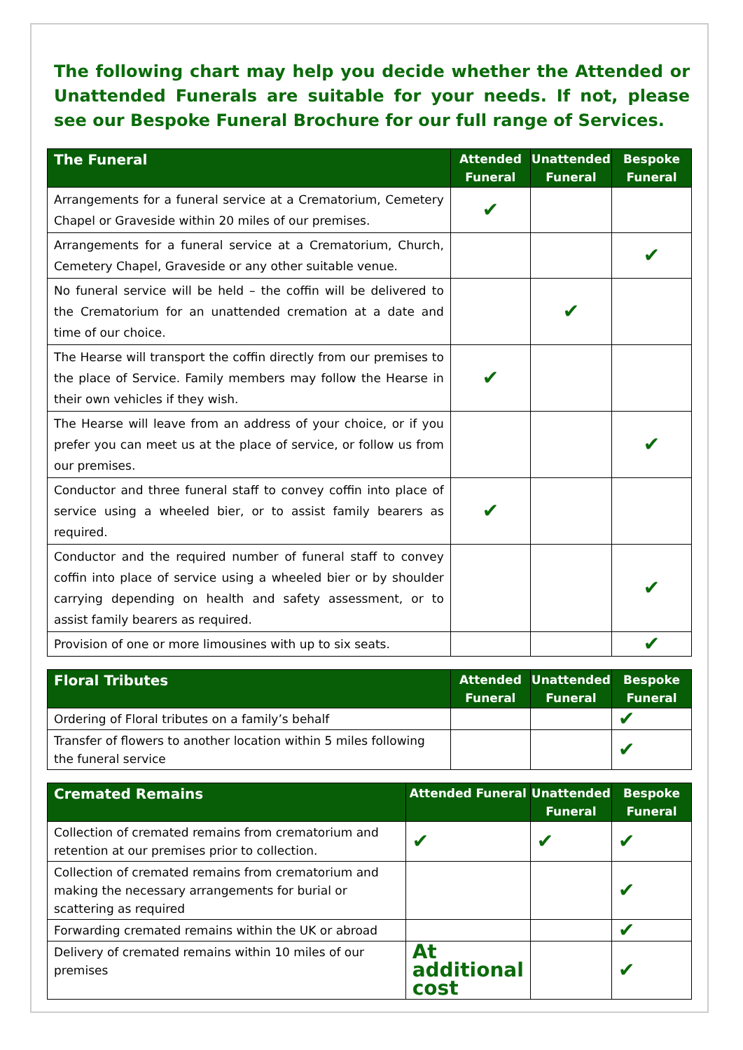The following chart may help you decide whether the Attended or Unattended Funerals are suitable for your needs. If not, please see our Bespoke Funeral Brochure for our full range of Services.
| The Funeral | Attended Funeral | Unattended Funeral | Bespoke Funeral |
| --- | --- | --- | --- |
| Arrangements for a funeral service at a Crematorium, Cemetery Chapel or Graveside within 20 miles of our premises. | ✔ | | |
| Arrangements for a funeral service at a Crematorium, Church, Cemetery Chapel, Graveside or any other suitable venue. | | | ✔ |
| No funeral service will be held – the coffin will be delivered to the Crematorium for an unattended cremation at a date and time of our choice. | | ✔ | |
| The Hearse will transport the coffin directly from our premises to the place of Service. Family members may follow the Hearse in their own vehicles if they wish. | ✔ | | |
| The Hearse will leave from an address of your choice, or if you prefer you can meet us at the place of service, or follow us from our premises. | | | ✔ |
| Conductor and three funeral staff to convey coffin into place of service using a wheeled bier, or to assist family bearers as required. | ✔ | | |
| Conductor and the required number of funeral staff to convey coffin into place of service using a wheeled bier or by shoulder carrying depending on health and safety assessment, or to assist family bearers as required. | | | ✔ |
| Provision of one or more limousines with up to six seats. | | | ✔ |
| Floral Tributes | Attended Funeral | Unattended Funeral | Bespoke Funeral |
| --- | --- | --- | --- |
| Ordering of Floral tributes on a family’s behalf | | | ✔ |
| Transfer of flowers to another location within 5 miles following the funeral service | | | ✔ |
| Cremated Remains | Attended Funeral | Unattended Funeral | Bespoke Funeral |
| --- | --- | --- | --- |
| Collection of cremated remains from crematorium and retention at our premises prior to collection. | ✔ | ✔ | ✔ |
| Collection of cremated remains from crematorium and making the necessary arrangements for burial or scattering as required | | | ✔ |
| Forwarding cremated remains within the UK or abroad | | | ✔ |
| Delivery of cremated remains within 10 miles of our premises | At additional cost | | ✔ |